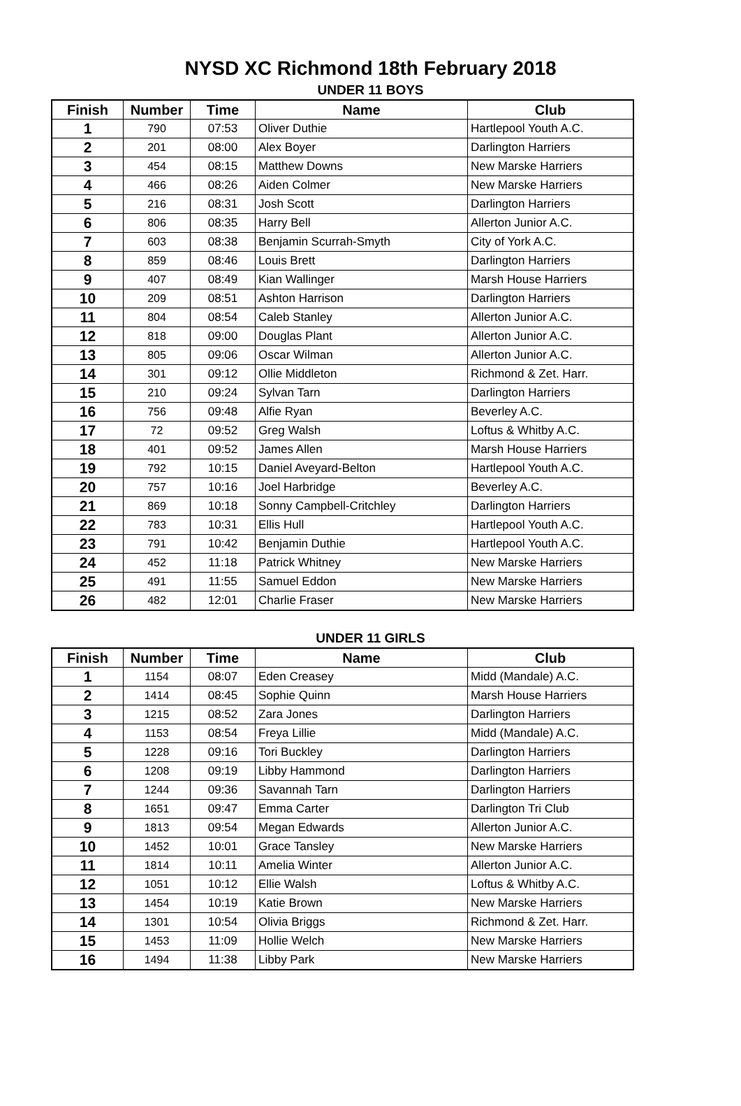NYSD XC Richmond 18th February 2018
UNDER 11 BOYS
| Finish | Number | Time | Name | Club |
| --- | --- | --- | --- | --- |
| 1 | 790 | 07:53 | Oliver Duthie | Hartlepool Youth A.C. |
| 2 | 201 | 08:00 | Alex Boyer | Darlington Harriers |
| 3 | 454 | 08:15 | Matthew Downs | New Marske Harriers |
| 4 | 466 | 08:26 | Aiden Colmer | New Marske Harriers |
| 5 | 216 | 08:31 | Josh Scott | Darlington Harriers |
| 6 | 806 | 08:35 | Harry Bell | Allerton Junior A.C. |
| 7 | 603 | 08:38 | Benjamin Scurrah-Smyth | City of York A.C. |
| 8 | 859 | 08:46 | Louis Brett | Darlington Harriers |
| 9 | 407 | 08:49 | Kian Wallinger | Marsh House Harriers |
| 10 | 209 | 08:51 | Ashton Harrison | Darlington Harriers |
| 11 | 804 | 08:54 | Caleb Stanley | Allerton Junior A.C. |
| 12 | 818 | 09:00 | Douglas Plant | Allerton Junior A.C. |
| 13 | 805 | 09:06 | Oscar Wilman | Allerton Junior A.C. |
| 14 | 301 | 09:12 | Ollie Middleton | Richmond & Zet. Harr. |
| 15 | 210 | 09:24 | Sylvan Tarn | Darlington Harriers |
| 16 | 756 | 09:48 | Alfie Ryan | Beverley A.C. |
| 17 | 72 | 09:52 | Greg Walsh | Loftus & Whitby A.C. |
| 18 | 401 | 09:52 | James Allen | Marsh House Harriers |
| 19 | 792 | 10:15 | Daniel Aveyard-Belton | Hartlepool Youth A.C. |
| 20 | 757 | 10:16 | Joel Harbridge | Beverley A.C. |
| 21 | 869 | 10:18 | Sonny Campbell-Critchley | Darlington Harriers |
| 22 | 783 | 10:31 | Ellis Hull | Hartlepool Youth A.C. |
| 23 | 791 | 10:42 | Benjamin Duthie | Hartlepool Youth A.C. |
| 24 | 452 | 11:18 | Patrick Whitney | New Marske Harriers |
| 25 | 491 | 11:55 | Samuel Eddon | New Marske Harriers |
| 26 | 482 | 12:01 | Charlie Fraser | New Marske Harriers |
UNDER 11 GIRLS
| Finish | Number | Time | Name | Club |
| --- | --- | --- | --- | --- |
| 1 | 1154 | 08:07 | Eden Creasey | Midd (Mandale) A.C. |
| 2 | 1414 | 08:45 | Sophie Quinn | Marsh House Harriers |
| 3 | 1215 | 08:52 | Zara Jones | Darlington Harriers |
| 4 | 1153 | 08:54 | Freya Lillie | Midd (Mandale) A.C. |
| 5 | 1228 | 09:16 | Tori Buckley | Darlington Harriers |
| 6 | 1208 | 09:19 | Libby Hammond | Darlington Harriers |
| 7 | 1244 | 09:36 | Savannah Tarn | Darlington Harriers |
| 8 | 1651 | 09:47 | Emma Carter | Darlington Tri Club |
| 9 | 1813 | 09:54 | Megan Edwards | Allerton Junior A.C. |
| 10 | 1452 | 10:01 | Grace Tansley | New Marske Harriers |
| 11 | 1814 | 10:11 | Amelia Winter | Allerton Junior A.C. |
| 12 | 1051 | 10:12 | Ellie Walsh | Loftus & Whitby A.C. |
| 13 | 1454 | 10:19 | Katie Brown | New Marske Harriers |
| 14 | 1301 | 10:54 | Olivia Briggs | Richmond & Zet. Harr. |
| 15 | 1453 | 11:09 | Hollie Welch | New Marske Harriers |
| 16 | 1494 | 11:38 | Libby Park | New Marske Harriers |